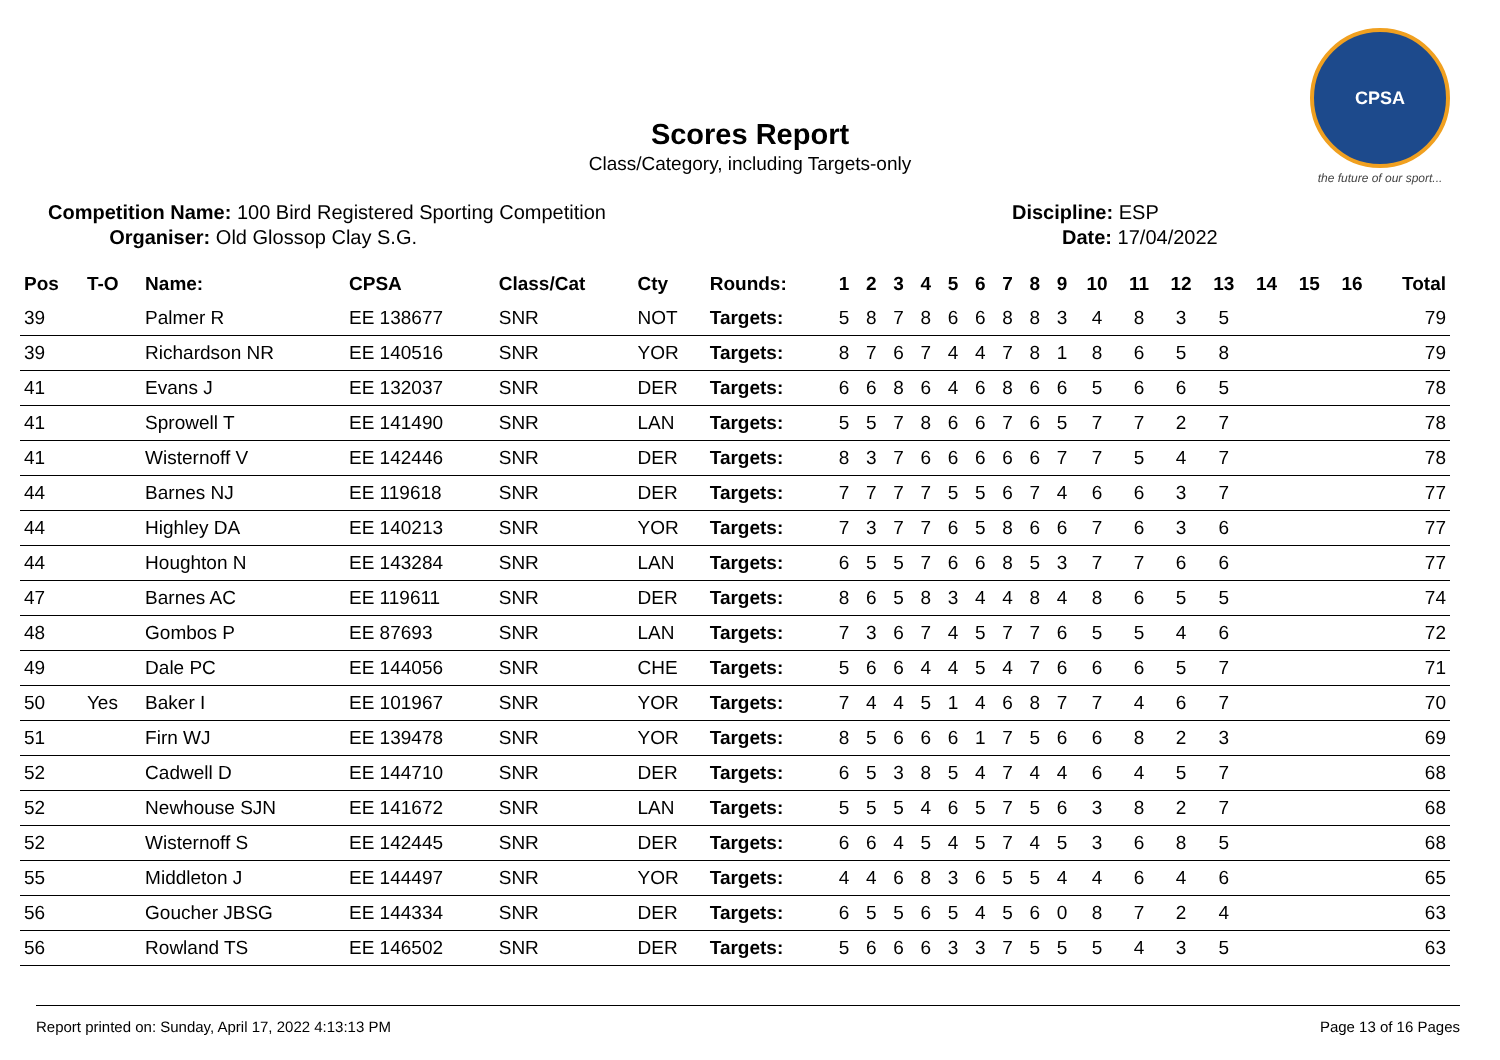Scores Report
Class/Category, including Targets-only
CPSA
the future of our sport...
Competition Name: 100 Bird Registered Sporting Competition
Organiser: Old Glossop Clay S.G.
Discipline: ESP
Date: 17/04/2022
| Pos | T-O | Name: | CPSA | Class/Cat | Cty | Rounds: | 1 | 2 | 3 | 4 | 5 | 6 | 7 | 8 | 9 | 10 | 11 | 12 | 13 | 14 | 15 | 16 | Total |
| --- | --- | --- | --- | --- | --- | --- | --- | --- | --- | --- | --- | --- | --- | --- | --- | --- | --- | --- | --- | --- | --- | --- | --- |
| 39 | | Palmer R | EE 138677 | SNR | NOT | Targets: | 5 | 8 | 7 | 8 | 6 | 6 | 8 | 8 | 3 | 4 | 8 | 3 | 5 | | | | 79 |
| 39 | | Richardson NR | EE 140516 | SNR | YOR | Targets: | 8 | 7 | 6 | 7 | 4 | 4 | 7 | 8 | 1 | 8 | 6 | 5 | 8 | | | | 79 |
| 41 | | Evans J | EE 132037 | SNR | DER | Targets: | 6 | 6 | 8 | 6 | 4 | 6 | 8 | 6 | 6 | 5 | 6 | 6 | 5 | | | | 78 |
| 41 | | Sprowell T | EE 141490 | SNR | LAN | Targets: | 5 | 5 | 7 | 8 | 6 | 6 | 7 | 6 | 5 | 7 | 7 | 2 | 7 | | | | 78 |
| 41 | | Wisternoff V | EE 142446 | SNR | DER | Targets: | 8 | 3 | 7 | 6 | 6 | 6 | 6 | 6 | 7 | 7 | 5 | 4 | 7 | | | | 78 |
| 44 | | Barnes NJ | EE 119618 | SNR | DER | Targets: | 7 | 7 | 7 | 7 | 5 | 5 | 6 | 7 | 4 | 6 | 6 | 3 | 7 | | | | 77 |
| 44 | | Highley DA | EE 140213 | SNR | YOR | Targets: | 7 | 3 | 7 | 7 | 6 | 5 | 8 | 6 | 6 | 7 | 6 | 3 | 6 | | | | 77 |
| 44 | | Houghton N | EE 143284 | SNR | LAN | Targets: | 6 | 5 | 5 | 7 | 6 | 6 | 8 | 5 | 3 | 7 | 7 | 6 | 6 | | | | 77 |
| 47 | | Barnes AC | EE 119611 | SNR | DER | Targets: | 8 | 6 | 5 | 8 | 3 | 4 | 4 | 8 | 4 | 8 | 6 | 5 | 5 | | | | 74 |
| 48 | | Gombos P | EE 87693 | SNR | LAN | Targets: | 7 | 3 | 6 | 7 | 4 | 5 | 7 | 7 | 6 | 5 | 5 | 4 | 6 | | | | 72 |
| 49 | | Dale PC | EE 144056 | SNR | CHE | Targets: | 5 | 6 | 6 | 4 | 4 | 5 | 4 | 7 | 6 | 6 | 6 | 5 | 7 | | | | 71 |
| 50 | Yes | Baker I | EE 101967 | SNR | YOR | Targets: | 7 | 4 | 4 | 5 | 1 | 4 | 6 | 8 | 7 | 7 | 4 | 6 | 7 | | | | 70 |
| 51 | | Firn WJ | EE 139478 | SNR | YOR | Targets: | 8 | 5 | 6 | 6 | 6 | 1 | 7 | 5 | 6 | 6 | 8 | 2 | 3 | | | | 69 |
| 52 | | Cadwell D | EE 144710 | SNR | DER | Targets: | 6 | 5 | 3 | 8 | 5 | 4 | 7 | 4 | 4 | 6 | 4 | 5 | 7 | | | | 68 |
| 52 | | Newhouse SJN | EE 141672 | SNR | LAN | Targets: | 5 | 5 | 5 | 4 | 6 | 5 | 7 | 5 | 6 | 3 | 8 | 2 | 7 | | | | 68 |
| 52 | | Wisternoff S | EE 142445 | SNR | DER | Targets: | 6 | 6 | 4 | 5 | 4 | 5 | 7 | 4 | 5 | 3 | 6 | 8 | 5 | | | | 68 |
| 55 | | Middleton J | EE 144497 | SNR | YOR | Targets: | 4 | 4 | 6 | 8 | 3 | 6 | 5 | 5 | 4 | 4 | 6 | 4 | 6 | | | | 65 |
| 56 | | Goucher JBSG | EE 144334 | SNR | DER | Targets: | 6 | 5 | 5 | 6 | 5 | 4 | 5 | 6 | 0 | 8 | 7 | 2 | 4 | | | | 63 |
| 56 | | Rowland TS | EE 146502 | SNR | DER | Targets: | 5 | 6 | 6 | 6 | 3 | 3 | 7 | 5 | 5 | 5 | 4 | 3 | 5 | | | | 63 |
Report printed on: Sunday, April 17, 2022 4:13:13 PM Page 13 of 16 Pages